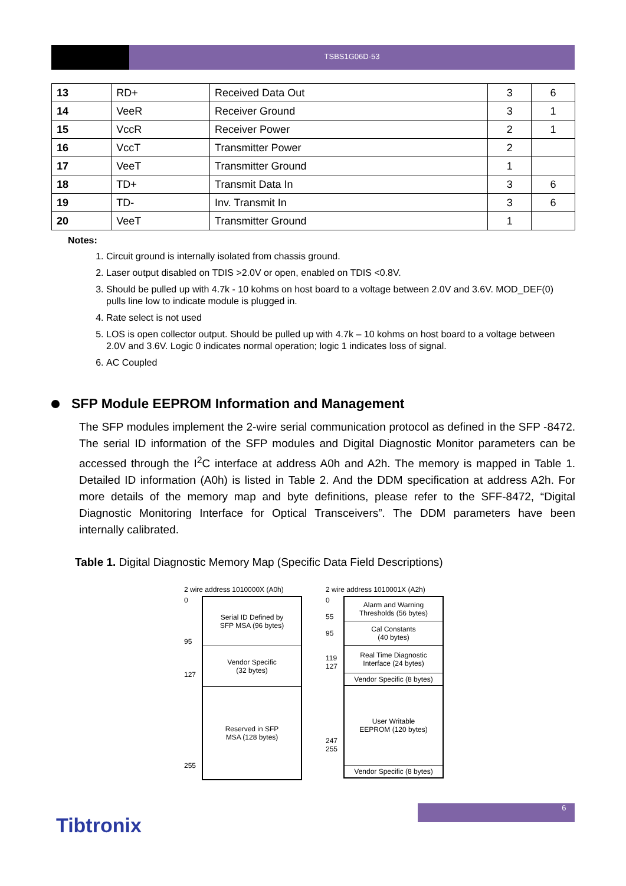TSBS1G06D-53
| 13 | RD+ | Received Data Out | 3 | 6 |
| 14 | VeeR | Receiver Ground | 3 | 1 |
| 15 | VccR | Receiver Power | 2 | 1 |
| 16 | VccT | Transmitter Power | 2 | |
| 17 | VeeT | Transmitter Ground | 1 | |
| 18 | TD+ | Transmit Data In | 3 | 6 |
| 19 | TD- | Inv. Transmit In | 3 | 6 |
| 20 | VeeT | Transmitter Ground | 1 | |
Notes:
1. Circuit ground is internally isolated from chassis ground.
2. Laser output disabled on TDIS >2.0V or open, enabled on TDIS <0.8V.
3. Should be pulled up with 4.7k - 10 kohms on host board to a voltage between 2.0V and 3.6V. MOD_DEF(0) pulls line low to indicate module is plugged in.
4. Rate select is not used
5. LOS is open collector output. Should be pulled up with 4.7k – 10 kohms on host board to a voltage between 2.0V and 3.6V. Logic 0 indicates normal operation; logic 1 indicates loss of signal.
6. AC Coupled
SFP Module EEPROM Information and Management
The SFP modules implement the 2-wire serial communication protocol as defined in the SFP -8472. The serial ID information of the SFP modules and Digital Diagnostic Monitor parameters can be accessed through the I<sup>2</sup>C interface at address A0h and A2h. The memory is mapped in Table 1. Detailed ID information (A0h) is listed in Table 2. And the DDM specification at address A2h. For more details of the memory map and byte definitions, please refer to the SFF-8472, “Digital Diagnostic Monitoring Interface for Optical Transceivers”. The DDM parameters have been internally calibrated.
Table 1. Digital Diagnostic Memory Map (Specific Data Field Descriptions)
2 wire address 1010000X (A0h)
0
95
127
255
Serial ID Defined by
SFP MSA (96 bytes)
Vendor Specific
(32 bytes)
Reserved in SFP
MSA (128 bytes)
2 wire address 1010001X (A2h)
0
55
95
119
127
247
255
Alarm and Warning
Thresholds (56 bytes)
Cal Constants
(40 bytes)
Real Time Diagnostic
Interface (24 bytes)
Vendor Specific (8 bytes)
User Writable
EEPROM (120 bytes)
Vendor Specific (8 bytes)
6
Tibtronix